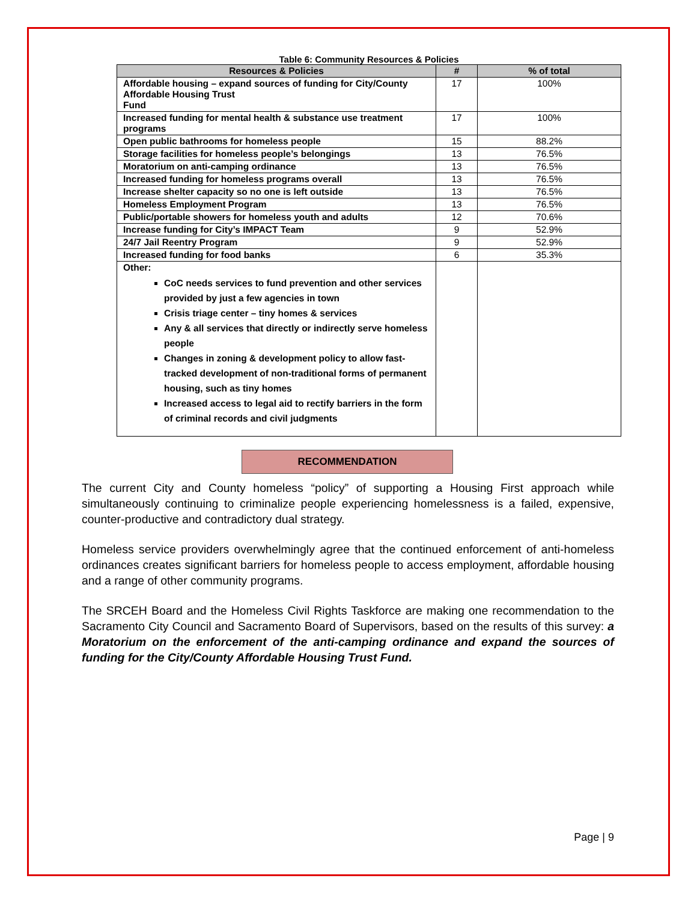Table 6: Community Resources & Policies
| Resources & Policies | # | % of total |
| --- | --- | --- |
| Affordable housing – expand sources of funding for City/County Affordable Housing Trust Fund | 17 | 100% |
| Increased funding for mental health & substance use treatment programs | 17 | 100% |
| Open public bathrooms for homeless people | 15 | 88.2% |
| Storage facilities for homeless people’s belongings | 13 | 76.5% |
| Moratorium on anti-camping ordinance | 13 | 76.5% |
| Increased funding for homeless programs overall | 13 | 76.5% |
| Increase shelter capacity so no one is left outside | 13 | 76.5% |
| Homeless Employment Program | 13 | 76.5% |
| Public/portable showers for homeless youth and adults | 12 | 70.6% |
| Increase funding for City’s IMPACT Team | 9 | 52.9% |
| 24/7 Jail Reentry Program | 9 | 52.9% |
| Increased funding for food banks | 6 | 35.3% |
| Other: CoC needs services to fund prevention and other services provided by just a few agencies in town Crisis triage center – tiny homes & services Any & all services that directly or indirectly serve homeless people Changes in zoning & development policy to allow fast-tracked development of non-traditional forms of permanent housing, such as tiny homes Increased access to legal aid to rectify barriers in the form of criminal records and civil judgments | | |
RECOMMENDATION
The current City and County homeless “policy” of supporting a Housing First approach while simultaneously continuing to criminalize people experiencing homelessness is a failed, expensive, counter-productive and contradictory dual strategy.
Homeless service providers overwhelmingly agree that the continued enforcement of anti-homeless ordinances creates significant barriers for homeless people to access employment, affordable housing and a range of other community programs.
The SRCEH Board and the Homeless Civil Rights Taskforce are making one recommendation to the Sacramento City Council and Sacramento Board of Supervisors, based on the results of this survey: a Moratorium on the enforcement of the anti-camping ordinance and expand the sources of funding for the City/County Affordable Housing Trust Fund.
Page | 9